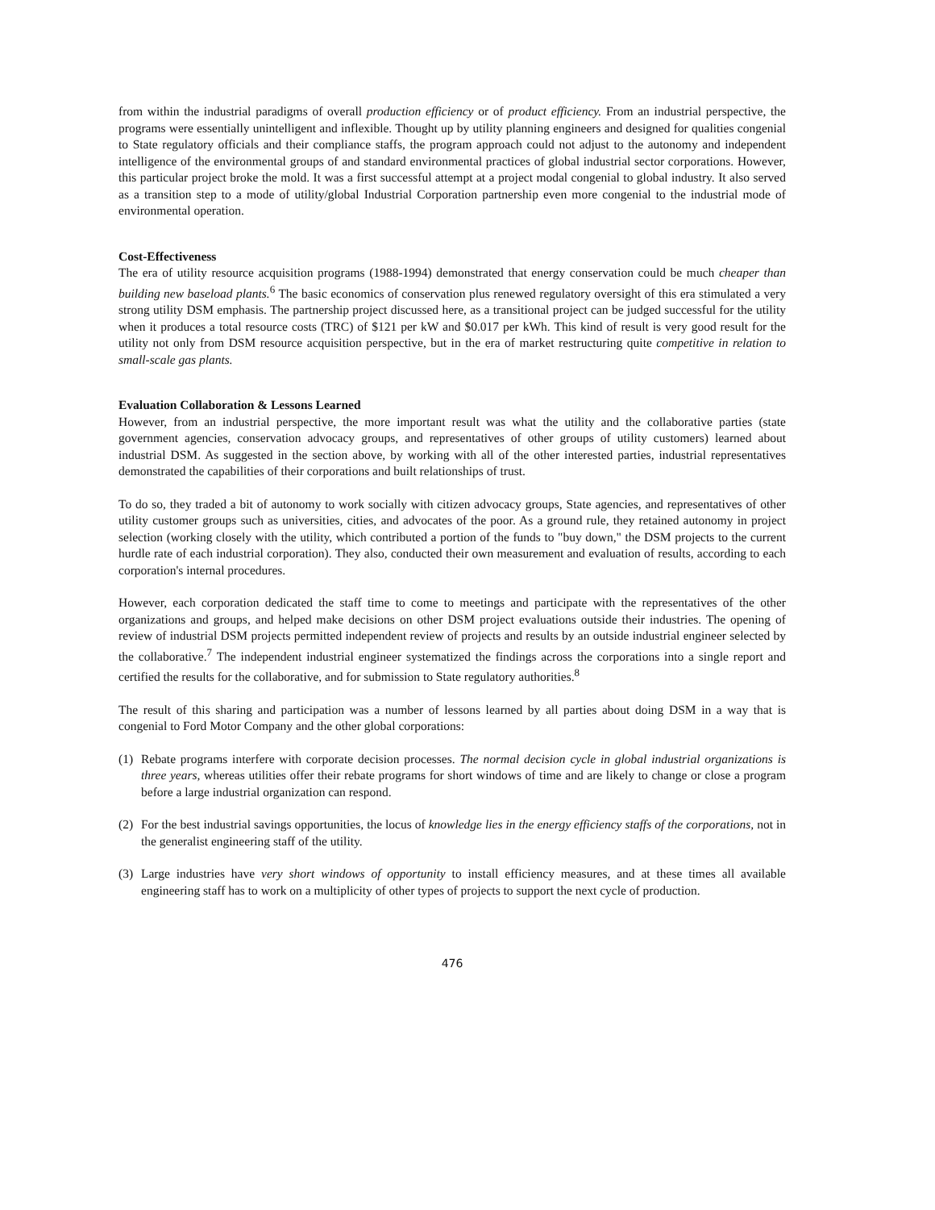from within the industrial paradigms of overall production efficiency or of product efficiency. From an industrial perspective, the programs were essentially unintelligent and inflexible. Thought up by utility planning engineers and designed for qualities congenial to State regulatory officials and their compliance staffs, the program approach could not adjust to the autonomy and independent intelligence of the environmental groups of and standard environmental practices of global industrial sector corporations. However, this particular project broke the mold. It was a first successful attempt at a project modal congenial to global industry. It also served as a transition step to a mode of utility/global Industrial Corporation partnership even more congenial to the industrial mode of environmental operation.
Cost-Effectiveness
The era of utility resource acquisition programs (1988-1994) demonstrated that energy conservation could be much cheaper than building new baseload plants.<sup>6</sup> The basic economics of conservation plus renewed regulatory oversight of this era stimulated a very strong utility DSM emphasis. The partnership project discussed here, as a transitional project can be judged successful for the utility when it produces a total resource costs (TRC) of $121 per kW and $0.017 per kWh. This kind of result is very good result for the utility not only from DSM resource acquisition perspective, but in the era of market restructuring quite competitive in relation to small-scale gas plants.
Evaluation Collaboration & Lessons Learned
However, from an industrial perspective, the more important result was what the utility and the collaborative parties (state government agencies, conservation advocacy groups, and representatives of other groups of utility customers) learned about industrial DSM. As suggested in the section above, by working with all of the other interested parties, industrial representatives demonstrated the capabilities of their corporations and built relationships of trust.
To do so, they traded a bit of autonomy to work socially with citizen advocacy groups, State agencies, and representatives of other utility customer groups such as universities, cities, and advocates of the poor. As a ground rule, they retained autonomy in project selection (working closely with the utility, which contributed a portion of the funds to "buy down," the DSM projects to the current hurdle rate of each industrial corporation). They also, conducted their own measurement and evaluation of results, according to each corporation's internal procedures.
However, each corporation dedicated the staff time to come to meetings and participate with the representatives of the other organizations and groups, and helped make decisions on other DSM project evaluations outside their industries. The opening of review of industrial DSM projects permitted independent review of projects and results by an outside industrial engineer selected by the collaborative.<sup>7</sup> The independent industrial engineer systematized the findings across the corporations into a single report and certified the results for the collaborative, and for submission to State regulatory authorities.<sup>8</sup>
The result of this sharing and participation was a number of lessons learned by all parties about doing DSM in a way that is congenial to Ford Motor Company and the other global corporations:
(1) Rebate programs interfere with corporate decision processes. The normal decision cycle in global industrial organizations is three years, whereas utilities offer their rebate programs for short windows of time and are likely to change or close a program before a large industrial organization can respond.
(2) For the best industrial savings opportunities, the locus of knowledge lies in the energy efficiency staffs of the corporations, not in the generalist engineering staff of the utility.
(3) Large industries have very short windows of opportunity to install efficiency measures, and at these times all available engineering staff has to work on a multiplicity of other types of projects to support the next cycle of production.
476